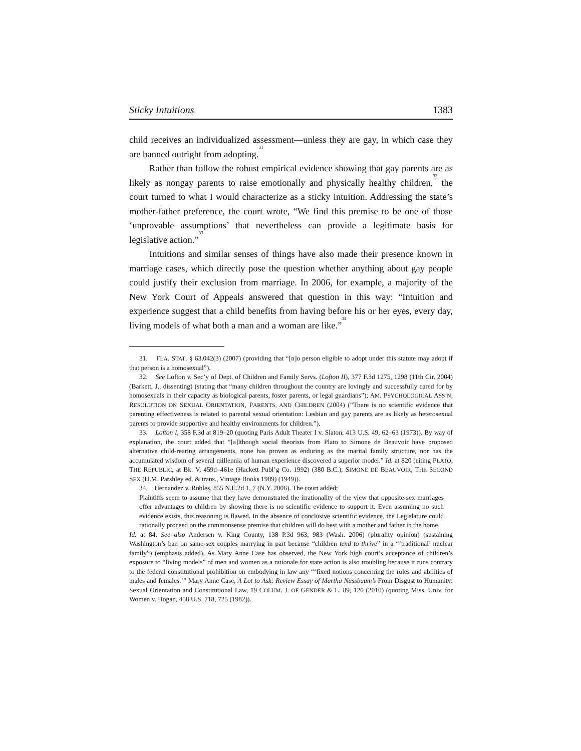Sticky Intuitions 1383
child receives an individualized assessment—unless they are gay, in which case they are banned outright from adopting.<sup>31</sup>
Rather than follow the robust empirical evidence showing that gay parents are as likely as nongay parents to raise emotionally and physically healthy children,<sup>32</sup> the court turned to what I would characterize as a sticky intuition. Addressing the state’s mother-father preference, the court wrote, “We find this premise to be one of those ‘unprovable assumptions’ that nevertheless can provide a legitimate basis for legislative action.”<sup>33</sup>
Intuitions and similar senses of things have also made their presence known in marriage cases, which directly pose the question whether anything about gay people could justify their exclusion from marriage. In 2006, for example, a majority of the New York Court of Appeals answered that question in this way: “Intuition and experience suggest that a child benefits from having before his or her eyes, every day, living models of what both a man and a woman are like.”<sup>34</sup>
31. FLA. STAT. § 63.042(3) (2007) (providing that “[n]o person eligible to adopt under this statute may adopt if that person is a homosexual”).
32. See Lofton v. Sec’y of Dept. of Children and Family Servs. (Lofton II), 377 F.3d 1275, 1298 (11th Cir. 2004) (Barkett, J., dissenting) (stating that “many children throughout the country are lovingly and successfully cared for by homosexuals in their capacity as biological parents, foster parents, or legal guardians”); AM. PSYCHOLOGICAL ASS’N, RESOLUTION ON SEXUAL ORIENTATION, PARENTS, AND CHILDREN (2004) (“There is no scientific evidence that parenting effectiveness is related to parental sexual orientation: Lesbian and gay parents are as likely as heterosexual parents to provide supportive and healthy environments for children.”).
33. Lofton I, 358 F.3d at 819–20 (quoting Paris Adult Theater I v. Slaton, 413 U.S. 49, 62–63 (1973)). By way of explanation, the court added that “[a]lthough social theorists from Plato to Simone de Beauvoir have proposed alternative child-rearing arrangements, none has proven as enduring as the marital family structure, nor has the accumulated wisdom of several millennia of human experience discovered a superior model.” Id. at 820 (citing PLATO, THE REPUBLIC, at Bk. V, 459d–461e (Hackett Publ’g Co. 1992) (380 B.C.); SIMONE DE BEAUVOIR, THE SECOND SEX (H.M. Parshley ed. & trans., Vintage Books 1989) (1949)).
34. Hernandez v. Robles, 855 N.E.2d 1, 7 (N.Y. 2006). The court added:
Plaintiffs seem to assume that they have demonstrated the irrationality of the view that opposite-sex marriages offer advantages to children by showing there is no scientific evidence to support it. Even assuming no such evidence exists, this reasoning is flawed. In the absence of conclusive scientific evidence, the Legislature could rationally proceed on the commonsense premise that children will do best with a mother and father in the home.
Id. at 84. See also Andersen v. King County, 138 P.3d 963, 983 (Wash. 2006) (plurality opinion) (sustaining Washington’s ban on same-sex couples marrying in part because “children tend to thrive” in a “‘traditional’ nuclear family”) (emphasis added). As Mary Anne Case has observed, the New York high court’s acceptance of children’s exposure to “living models” of men and women as a rationale for state action is also troubling because it runs contrary to the federal constitutional prohibition on embodying in law any “‘fixed notions concerning the roles and abilities of males and females.’” Mary Anne Case, A Lot to Ask: Review Essay of Martha Nussbaum’s From Disgust to Humanity: Sexual Orientation and Constitutional Law, 19 COLUM. J. OF GENDER & L. 89, 120 (2010) (quoting Miss. Univ. for Women v. Hogan, 458 U.S. 718, 725 (1982)).